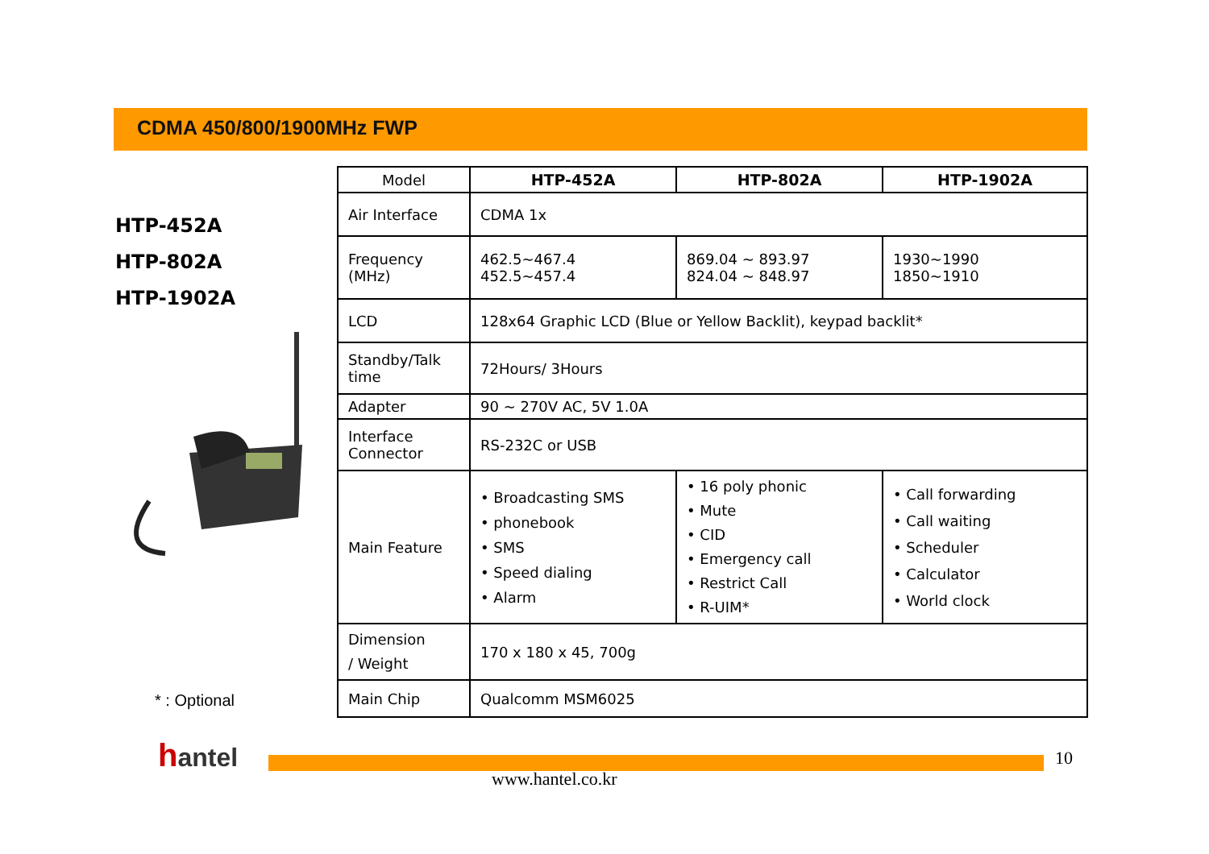CDMA 450/800/1900MHz FWP
HTP-452A
HTP-802A
HTP-1902A
* : Optional
| Model | HTP-452A | HTP-802A | HTP-1902A |
| Air Interface | CDMA 1x | | |
| Frequency (MHz) | 462.5~467.4 452.5~457.4 | 869.04 ~ 893.97 824.04 ~ 848.97 | 1930~1990 1850~1910 |
| LCD | 128x64 Graphic LCD (Blue or Yellow Backlit), keypad backlit* | | |
| Standby/Talk time | 72Hours/ 3Hours | | |
| Adapter | 90 ~ 270V AC, 5V 1.0A | | |
| Interface Connector | RS-232C or USB | | |
| Main Feature | • Broadcasting SMS • phonebook • SMS • Speed dialing • Alarm | • 16 poly phonic • Mute • CID • Emergency call • Restrict Call • R-UIM* | • Call forwarding • Call waiting • Scheduler • Calculator • World clock |
| Dimension / Weight | 170 x 180 x 45, 700g | | |
| Main Chip | Qualcomm MSM6025 | | |
hantel
www.hantel.co.kr
10